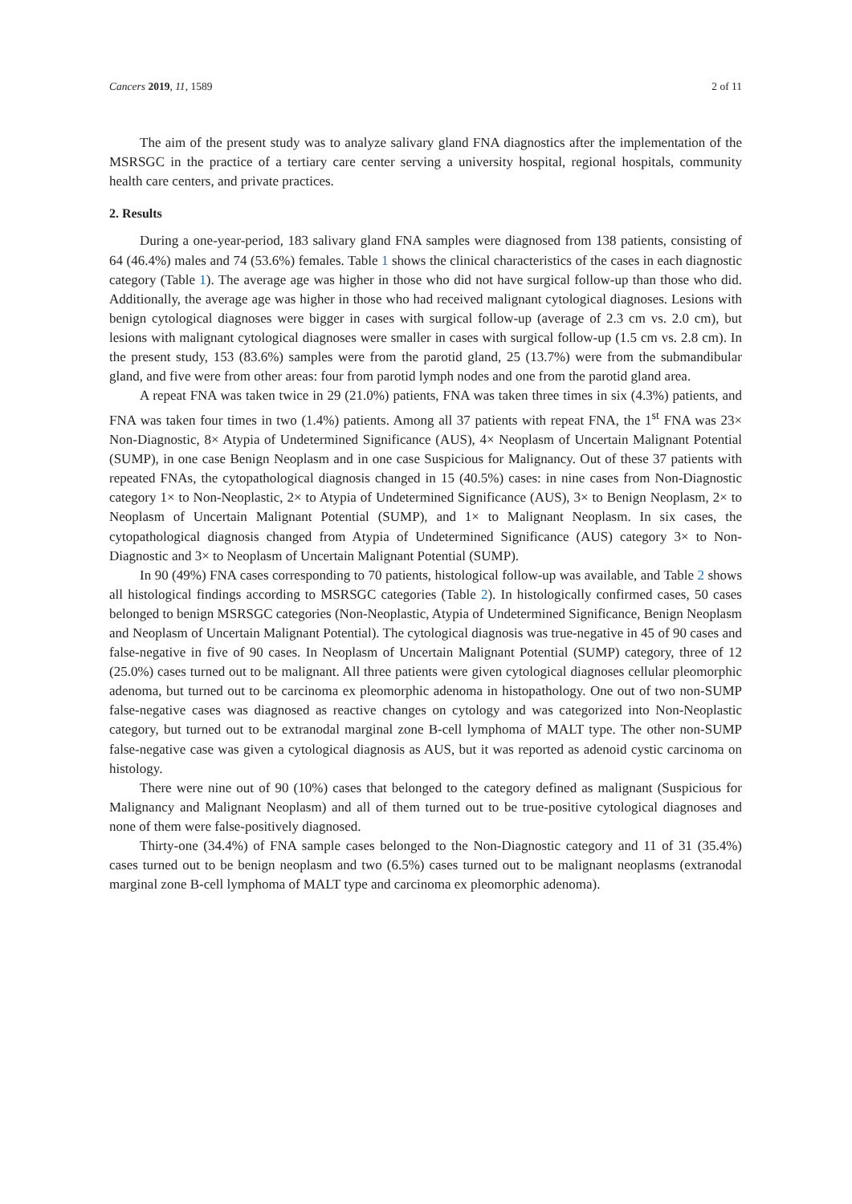Cancers 2019, 11, 1589 2 of 11
The aim of the present study was to analyze salivary gland FNA diagnostics after the implementation of the MSRSGC in the practice of a tertiary care center serving a university hospital, regional hospitals, community health care centers, and private practices.
2. Results
During a one-year-period, 183 salivary gland FNA samples were diagnosed from 138 patients, consisting of 64 (46.4%) males and 74 (53.6%) females. Table 1 shows the clinical characteristics of the cases in each diagnostic category (Table 1). The average age was higher in those who did not have surgical follow-up than those who did. Additionally, the average age was higher in those who had received malignant cytological diagnoses. Lesions with benign cytological diagnoses were bigger in cases with surgical follow-up (average of 2.3 cm vs. 2.0 cm), but lesions with malignant cytological diagnoses were smaller in cases with surgical follow-up (1.5 cm vs. 2.8 cm). In the present study, 153 (83.6%) samples were from the parotid gland, 25 (13.7%) were from the submandibular gland, and five were from other areas: four from parotid lymph nodes and one from the parotid gland area.
A repeat FNA was taken twice in 29 (21.0%) patients, FNA was taken three times in six (4.3%) patients, and FNA was taken four times in two (1.4%) patients. Among all 37 patients with repeat FNA, the 1<sup>st</sup> FNA was 23× Non-Diagnostic, 8× Atypia of Undetermined Significance (AUS), 4× Neoplasm of Uncertain Malignant Potential (SUMP), in one case Benign Neoplasm and in one case Suspicious for Malignancy. Out of these 37 patients with repeated FNAs, the cytopathological diagnosis changed in 15 (40.5%) cases: in nine cases from Non-Diagnostic category 1× to Non-Neoplastic, 2× to Atypia of Undetermined Significance (AUS), 3× to Benign Neoplasm, 2× to Neoplasm of Uncertain Malignant Potential (SUMP), and 1× to Malignant Neoplasm. In six cases, the cytopathological diagnosis changed from Atypia of Undetermined Significance (AUS) category 3× to Non-Diagnostic and 3× to Neoplasm of Uncertain Malignant Potential (SUMP).
In 90 (49%) FNA cases corresponding to 70 patients, histological follow-up was available, and Table 2 shows all histological findings according to MSRSGC categories (Table 2). In histologically confirmed cases, 50 cases belonged to benign MSRSGC categories (Non-Neoplastic, Atypia of Undetermined Significance, Benign Neoplasm and Neoplasm of Uncertain Malignant Potential). The cytological diagnosis was true-negative in 45 of 90 cases and false-negative in five of 90 cases. In Neoplasm of Uncertain Malignant Potential (SUMP) category, three of 12 (25.0%) cases turned out to be malignant. All three patients were given cytological diagnoses cellular pleomorphic adenoma, but turned out to be carcinoma ex pleomorphic adenoma in histopathology. One out of two non-SUMP false-negative cases was diagnosed as reactive changes on cytology and was categorized into Non-Neoplastic category, but turned out to be extranodal marginal zone B-cell lymphoma of MALT type. The other non-SUMP false-negative case was given a cytological diagnosis as AUS, but it was reported as adenoid cystic carcinoma on histology.
There were nine out of 90 (10%) cases that belonged to the category defined as malignant (Suspicious for Malignancy and Malignant Neoplasm) and all of them turned out to be true-positive cytological diagnoses and none of them were false-positively diagnosed.
Thirty-one (34.4%) of FNA sample cases belonged to the Non-Diagnostic category and 11 of 31 (35.4%) cases turned out to be benign neoplasm and two (6.5%) cases turned out to be malignant neoplasms (extranodal marginal zone B-cell lymphoma of MALT type and carcinoma ex pleomorphic adenoma).